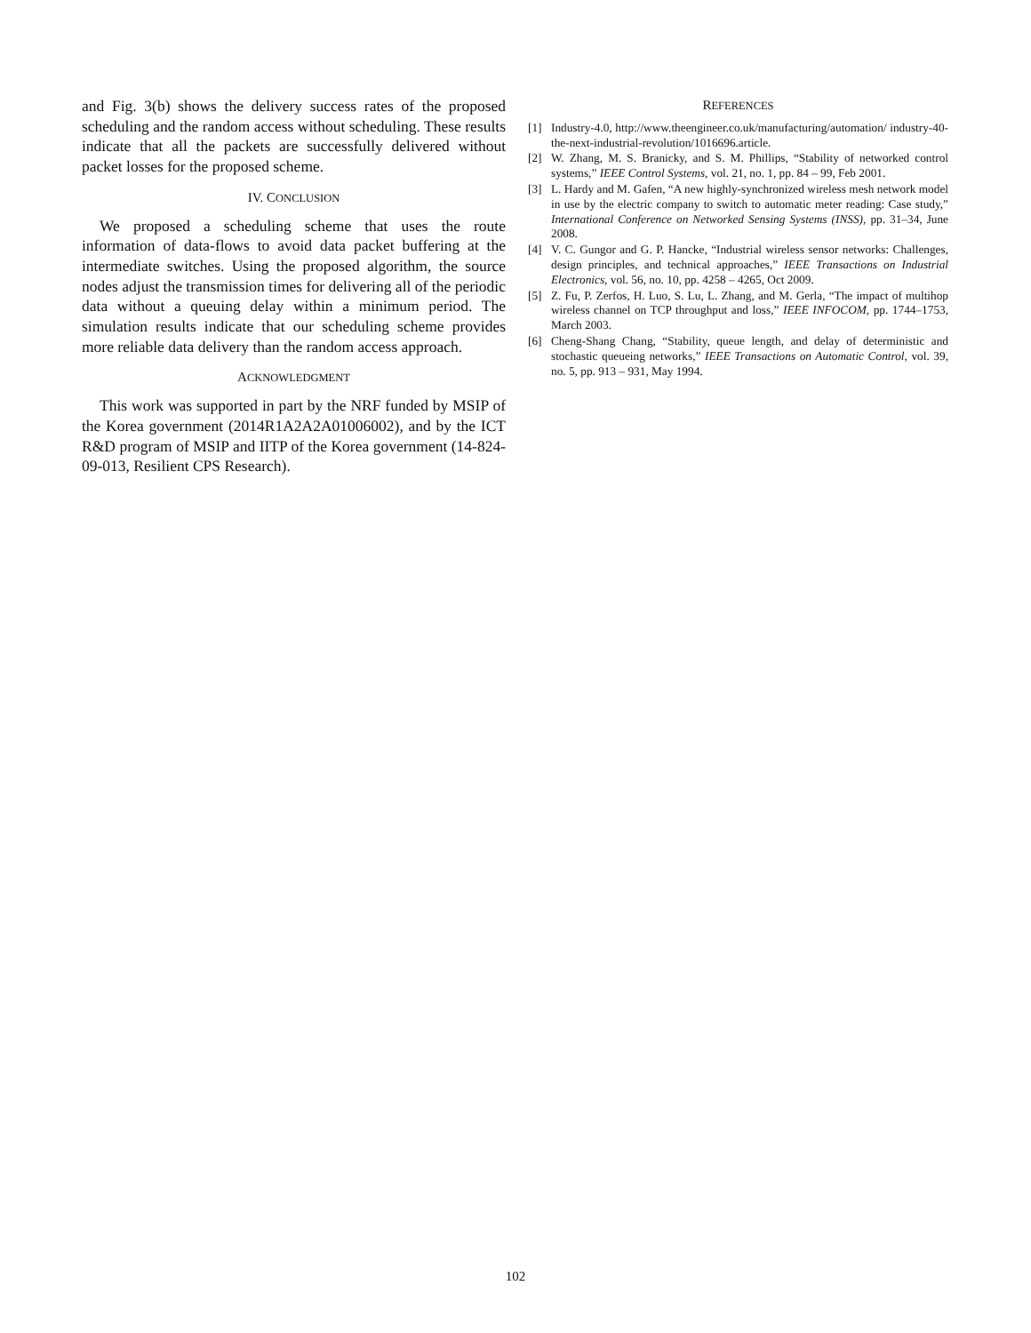and Fig. 3(b) shows the delivery success rates of the proposed scheduling and the random access without scheduling. These results indicate that all the packets are successfully delivered without packet losses for the proposed scheme.
IV. CONCLUSION
We proposed a scheduling scheme that uses the route information of data-flows to avoid data packet buffering at the intermediate switches. Using the proposed algorithm, the source nodes adjust the transmission times for delivering all of the periodic data without a queuing delay within a minimum period. The simulation results indicate that our scheduling scheme provides more reliable data delivery than the random access approach.
ACKNOWLEDGMENT
This work was supported in part by the NRF funded by MSIP of the Korea government (2014R1A2A2A01006002), and by the ICT R&D program of MSIP and IITP of the Korea government (14-824-09-013, Resilient CPS Research).
REFERENCES
[1] Industry-4.0, http://www.theengineer.co.uk/manufacturing/automation/ industry-40-the-next-industrial-revolution/1016696.article.
[2] W. Zhang, M. S. Branicky, and S. M. Phillips, “Stability of networked control systems,” IEEE Control Systems, vol. 21, no. 1, pp. 84 – 99, Feb 2001.
[3] L. Hardy and M. Gafen, “A new highly-synchronized wireless mesh network model in use by the electric company to switch to automatic meter reading: Case study,” International Conference on Networked Sensing Systems (INSS), pp. 31–34, June 2008.
[4] V. C. Gungor and G. P. Hancke, “Industrial wireless sensor networks: Challenges, design principles, and technical approaches,” IEEE Transactions on Industrial Electronics, vol. 56, no. 10, pp. 4258 – 4265, Oct 2009.
[5] Z. Fu, P. Zerfos, H. Luo, S. Lu, L. Zhang, and M. Gerla, “The impact of multihop wireless channel on TCP throughput and loss,” IEEE INFOCOM, pp. 1744–1753, March 2003.
[6] Cheng-Shang Chang, “Stability, queue length, and delay of deterministic and stochastic queueing networks,” IEEE Transactions on Automatic Control, vol. 39, no. 5, pp. 913 – 931, May 1994.
102